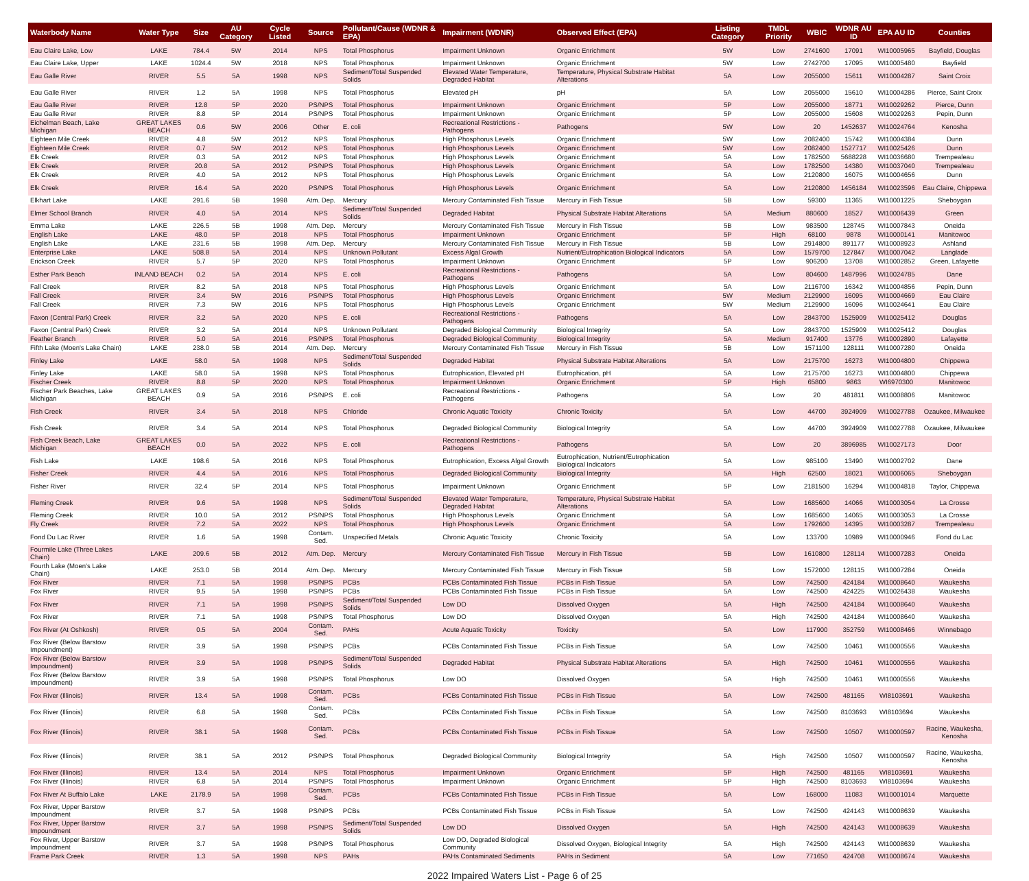| Waterbody Name | Water Type | Size | AU Category | Cycle Listed | Source | Pollutant/Cause (WDNR & EPA) | Impairment (WDNR) | Observed Effect (EPA) | Listing Category | TMDL Priority | WBIC | WDNR AU ID | EPA AU ID | Counties |
| --- | --- | --- | --- | --- | --- | --- | --- | --- | --- | --- | --- | --- | --- | --- |
| Eau Claire Lake, Low | LAKE | 784.4 | 5W | 2014 | NPS | Total Phosphorus | Impairment Unknown | Organic Enrichment | 5W | Low | 2741600 | 17091 | WI10005965 | Bayfield, Douglas |
| Eau Claire Lake, Upper | LAKE | 1024.4 | 5W | 2018 | NPS | Total Phosphorus | Impairment Unknown | Organic Enrichment | 5W | Low | 2742700 | 17095 | WI10005480 | Bayfield |
| Eau Galle River | RIVER | 5.5 | 5A | 1998 | NPS | Sediment/Total Suspended Solids | Elevated Water Temperature, Degraded Habitat | Temperature, Physical Substrate Habitat Alterations | 5A | Low | 2055000 | 15611 | WI10004287 | Saint Croix |
| Eau Galle River | RIVER | 1.2 | 5A | 1998 | NPS | Total Phosphorus | Elevated pH | pH | 5A | Low | 2055000 | 15610 | WI10004286 | Pierce, Saint Croix |
| Eau Galle River | RIVER | 12.8 | 5P | 2020 | PS/NPS | Total Phosphorus | Impairment Unknown | Organic Enrichment | 5P | Low | 2055000 | 18771 | WI10029262 | Pierce, Dunn |
| Eau Galle River | RIVER | 8.8 | 5P | 2014 | PS/NPS | Total Phosphorus | Impairment Unknown | Organic Enrichment | 5P | Low | 2055000 | 15608 | WI10029263 | Pepin, Dunn |
| Eichelman Beach, Lake Michigan | GREAT LAKES BEACH | 0.6 | 5W | 2006 | Other | E. coli | Recreational Restrictions - Pathogens | Pathogens | 5W | Low | 20 | 1452637 | WI10024764 | Kenosha |
| Eighteen Mile Creek | RIVER | 4.8 | 5W | 2012 | NPS | Total Phosphorus | High Phosphorus Levels | Organic Enrichment | 5W | Low | 2082400 | 15742 | WI10004384 | Dunn |
| Eighteen Mile Creek | RIVER | 0.7 | 5W | 2012 | NPS | Total Phosphorus | High Phosphorus Levels | Organic Enrichment | 5W | Low | 2082400 | 1527717 | WI10025426 | Dunn |
| Elk Creek | RIVER | 0.3 | 5A | 2012 | NPS | Total Phosphorus | High Phosphorus Levels | Organic Enrichment | 5A | Low | 1782500 | 5688228 | WI10036680 | Trempealeau |
| Elk Creek | RIVER | 20.8 | 5A | 2012 | PS/NPS | Total Phosphorus | High Phosphorus Levels | Organic Enrichment | 5A | Low | 1782500 | 14380 | WI10037040 | Trempealeau |
| Elk Creek | RIVER | 4.0 | 5A | 2012 | NPS | Total Phosphorus | High Phosphorus Levels | Organic Enrichment | 5A | Low | 2120800 | 16075 | WI10004656 | Dunn |
| Elk Creek | RIVER | 16.4 | 5A | 2020 | PS/NPS | Total Phosphorus | High Phosphorus Levels | Organic Enrichment | 5A | Low | 2120800 | 1456184 | WI10023596 | Eau Claire, Chippewa |
| Elkhart Lake | LAKE | 291.6 | 5B | 1998 | Atm. Dep. | Mercury | Mercury Contaminated Fish Tissue | Mercury in Fish Tissue | 5B | Low | 59300 | 11365 | WI10001225 | Sheboygan |
| Elmer School Branch | RIVER | 4.0 | 5A | 2014 | NPS | Sediment/Total Suspended Solids | Degraded Habitat | Physical Substrate Habitat Alterations | 5A | Medium | 880600 | 18527 | WI10006439 | Green |
| Emma Lake | LAKE | 226.5 | 5B | 1998 | Atm. Dep. | Mercury | Mercury Contaminated Fish Tissue | Mercury in Fish Tissue | 5B | Low | 983500 | 128745 | WI10007843 | Oneida |
| English Lake | LAKE | 48.0 | 5P | 2018 | NPS | Total Phosphorus | Impairment Unknown | Organic Enrichment | 5P | High | 68100 | 9878 | WI10000141 | Manitowoc |
| English Lake | LAKE | 231.6 | 5B | 1998 | Atm. Dep. | Mercury | Mercury Contaminated Fish Tissue | Mercury in Fish Tissue | 5B | Low | 2914800 | 891177 | WI10008923 | Ashland |
| Enterprise Lake | LAKE | 508.8 | 5A | 2014 | NPS | Unknown Pollutant | Excess Algal Growth | Nutrient/Eutrophication Biological Indicators | 5A | Low | 1579700 | 127847 | WI10007042 | Langlade |
| Erickson Creek | RIVER | 5.7 | 5P | 2020 | NPS | Total Phosphorus | Impairment Unknown | Organic Enrichment | 5P | Low | 906200 | 13708 | WI10002852 | Green, Lafayette |
| Esther Park Beach | INLAND BEACH | 0.2 | 5A | 2014 | NPS | E. coli | Recreational Restrictions - Pathogens | Pathogens | 5A | Low | 804600 | 1487996 | WI10024785 | Dane |
| Fall Creek | RIVER | 8.2 | 5A | 2018 | NPS | Total Phosphorus | High Phosphorus Levels | Organic Enrichment | 5A | Low | 2116700 | 16342 | WI10004856 | Pepin, Dunn |
| Fall Creek | RIVER | 3.4 | 5W | 2016 | PS/NPS | Total Phosphorus | High Phosphorus Levels | Organic Enrichment | 5W | Medium | 2129900 | 16095 | WI10004669 | Eau Claire |
| Fall Creek | RIVER | 7.3 | 5W | 2016 | NPS | Total Phosphorus | High Phosphorus Levels | Organic Enrichment | 5W | Medium | 2129900 | 16096 | WI10024641 | Eau Claire |
| Faxon (Central Park) Creek | RIVER | 3.2 | 5A | 2020 | NPS | E. coli | Recreational Restrictions - Pathogens | Pathogens | 5A | Low | 2843700 | 1525909 | WI10025412 | Douglas |
| Faxon (Central Park) Creek | RIVER | 3.2 | 5A | 2014 | NPS | Unknown Pollutant | Degraded Biological Community | Biological Integrity | 5A | Low | 2843700 | 1525909 | WI10025412 | Douglas |
| Feather Branch | RIVER | 5.0 | 5A | 2016 | PS/NPS | Total Phosphorus | Degraded Biological Community | Biological Integrity | 5A | Medium | 917400 | 13776 | WI10002890 | Lafayette |
| Fifth Lake (Moen's Lake Chain) | LAKE | 238.0 | 5B | 2014 | Atm. Dep. | Mercury | Mercury Contaminated Fish Tissue | Mercury in Fish Tissue | 5B | Low | 1571100 | 128111 | WI10007280 | Oneida |
| Finley Lake | LAKE | 58.0 | 5A | 1998 | NPS | Sediment/Total Suspended Solids | Degraded Habitat | Physical Substrate Habitat Alterations | 5A | Low | 2175700 | 16273 | WI10004800 | Chippewa |
| Finley Lake | LAKE | 58.0 | 5A | 1998 | NPS | Total Phosphorus | Eutrophication, Elevated pH | Eutrophication, pH | 5A | Low | 2175700 | 16273 | WI10004800 | Chippewa |
| Fischer Creek | RIVER | 8.8 | 5P | 2020 | NPS | Total Phosphorus | Impairment Unknown | Organic Enrichment | 5P | High | 65800 | 9863 | WI6970300 | Manitowoc |
| Fischer Park Beaches, Lake Michigan | GREAT LAKES BEACH | 0.9 | 5A | 2016 | PS/NPS | E. coli | Recreational Restrictions - Pathogens | Pathogens | 5A | Low | 20 | 481811 | WI10008806 | Manitowoc |
| Fish Creek | RIVER | 3.4 | 5A | 2018 | NPS | Chloride | Chronic Aquatic Toxicity | Chronic Toxicity | 5A | Low | 44700 | 3924909 | WI10027788 | Ozaukee, Milwaukee |
| Fish Creek | RIVER | 3.4 | 5A | 2014 | NPS | Total Phosphorus | Degraded Biological Community | Biological Integrity | 5A | Low | 44700 | 3924909 | WI10027788 | Ozaukee, Milwaukee |
| Fish Creek Beach, Lake Michigan | GREAT LAKES BEACH | 0.0 | 5A | 2022 | NPS | E. coli | Recreational Restrictions - Pathogens | Pathogens | 5A | Low | 20 | 3896985 | WI10027173 | Door |
| Fish Lake | LAKE | 198.6 | 5A | 2016 | NPS | Total Phosphorus | Eutrophication, Excess Algal Growth | Eutrophication, Nutrient/Eutrophication Biological Indicators | 5A | Low | 985100 | 13490 | WI10002702 | Dane |
| Fisher Creek | RIVER | 4.4 | 5A | 2016 | NPS | Total Phosphorus | Degraded Biological Community | Biological Integrity | 5A | High | 62500 | 18021 | WI10006065 | Sheboygan |
| Fisher River | RIVER | 32.4 | 5P | 2014 | NPS | Total Phosphorus | Impairment Unknown | Organic Enrichment | 5P | Low | 2181500 | 16294 | WI10004818 | Taylor, Chippewa |
| Fleming Creek | RIVER | 9.6 | 5A | 1998 | NPS | Sediment/Total Suspended Solids | Elevated Water Temperature, Degraded Habitat | Temperature, Physical Substrate Habitat Alterations | 5A | Low | 1685600 | 14066 | WI10003054 | La Crosse |
| Fleming Creek | RIVER | 10.0 | 5A | 2012 | PS/NPS | Total Phosphorus | High Phosphorus Levels | Organic Enrichment | 5A | Low | 1685600 | 14065 | WI10003053 | La Crosse |
| Fly Creek | RIVER | 7.2 | 5A | 2022 | NPS | Total Phosphorus | High Phosphorus Levels | Organic Enrichment | 5A | Low | 1792600 | 14395 | WI10003287 | Trempealeau |
| Fond Du Lac River | RIVER | 1.6 | 5A | 1998 | Contam. Sed. | Unspecified Metals | Chronic Aquatic Toxicity | Chronic Toxicity | 5A | Low | 133700 | 10989 | WI10000946 | Fond du Lac |
| Fourmile Lake (Three Lakes Chain) | LAKE | 209.6 | 5B | 2012 | Atm. Dep. | Mercury | Mercury Contaminated Fish Tissue | Mercury in Fish Tissue | 5B | Low | 1610800 | 128114 | WI10007283 | Oneida |
| Fourth Lake (Moen's Lake Chain) | LAKE | 253.0 | 5B | 2014 | Atm. Dep. | Mercury | Mercury Contaminated Fish Tissue | Mercury in Fish Tissue | 5B | Low | 1572000 | 128115 | WI10007284 | Oneida |
| Fox River | RIVER | 7.1 | 5A | 1998 | PS/NPS | PCBs | PCBs Contaminated Fish Tissue | PCBs in Fish Tissue | 5A | Low | 742500 | 424184 | WI10008640 | Waukesha |
| Fox River | RIVER | 9.5 | 5A | 1998 | PS/NPS | PCBs | PCBs Contaminated Fish Tissue | PCBs in Fish Tissue | 5A | Low | 742500 | 424225 | WI10026438 | Waukesha |
| Fox River | RIVER | 7.1 | 5A | 1998 | PS/NPS | Sediment/Total Suspended Solids | Low DO | Dissolved Oxygen | 5A | High | 742500 | 424184 | WI10008640 | Waukesha |
| Fox River | RIVER | 7.1 | 5A | 1998 | PS/NPS | Total Phosphorus | Low DO | Dissolved Oxygen | 5A | High | 742500 | 424184 | WI10008640 | Waukesha |
| Fox River (At Oshkosh) | RIVER | 0.5 | 5A | 2004 | Contam. Sed. | PAHs | Acute Aquatic Toxicity | Toxicity | 5A | Low | 117900 | 352759 | WI10008466 | Winnebago |
| Fox River (Below Barstow Impoundment) | RIVER | 3.9 | 5A | 1998 | PS/NPS | PCBs | PCBs Contaminated Fish Tissue | PCBs in Fish Tissue | 5A | Low | 742500 | 10461 | WI10000556 | Waukesha |
| Fox River (Below Barstow Impoundment) | RIVER | 3.9 | 5A | 1998 | PS/NPS | Sediment/Total Suspended Solids | Degraded Habitat | Physical Substrate Habitat Alterations | 5A | High | 742500 | 10461 | WI10000556 | Waukesha |
| Fox River (Below Barstow Impoundment) | RIVER | 3.9 | 5A | 1998 | PS/NPS | Total Phosphorus | Low DO | Dissolved Oxygen | 5A | High | 742500 | 10461 | WI10000556 | Waukesha |
| Fox River (Illinois) | RIVER | 13.4 | 5A | 1998 | Contam. Sed. | PCBs | PCBs Contaminated Fish Tissue | PCBs in Fish Tissue | 5A | Low | 742500 | 481165 | WI8103691 | Waukesha |
| Fox River (Illinois) | RIVER | 6.8 | 5A | 1998 | Contam. Sed. | PCBs | PCBs Contaminated Fish Tissue | PCBs in Fish Tissue | 5A | Low | 742500 | 8103693 | WI8103694 | Waukesha |
| Fox River (Illinois) | RIVER | 38.1 | 5A | 1998 | Contam. Sed. | PCBs | PCBs Contaminated Fish Tissue | PCBs in Fish Tissue | 5A | Low | 742500 | 10507 | WI10000597 | Racine, Waukesha, Kenosha |
| Fox River (Illinois) | RIVER | 38.1 | 5A | 2012 | PS/NPS | Total Phosphorus | Degraded Biological Community | Biological Integrity | 5A | High | 742500 | 10507 | WI10000597 | Racine, Waukesha, Kenosha |
| Fox River (Illinois) | RIVER | 13.4 | 5A | 2014 | NPS | Total Phosphorus | Impairment Unknown | Organic Enrichment | 5P | High | 742500 | 481165 | WI8103691 | Waukesha |
| Fox River (Illinois) | RIVER | 6.8 | 5A | 2014 | PS/NPS | Total Phosphorus | Impairment Unknown | Organic Enrichment | 5P | High | 742500 | 8103693 | WI8103694 | Waukesha |
| Fox River At Buffalo Lake | LAKE | 2178.9 | 5A | 1998 | Contam. Sed. | PCBs | PCBs Contaminated Fish Tissue | PCBs in Fish Tissue | 5A | Low | 168000 | 11083 | WI10001014 | Marquette |
| Fox River, Upper Barstow Impoundment | RIVER | 3.7 | 5A | 1998 | PS/NPS | PCBs | PCBs Contaminated Fish Tissue | PCBs in Fish Tissue | 5A | Low | 742500 | 424143 | WI10008639 | Waukesha |
| Fox River, Upper Barstow Impoundment | RIVER | 3.7 | 5A | 1998 | PS/NPS | Sediment/Total Suspended Solids | Low DO | Dissolved Oxygen | 5A | High | 742500 | 424143 | WI10008639 | Waukesha |
| Fox River, Upper Barstow Impoundment | RIVER | 3.7 | 5A | 1998 | PS/NPS | Total Phosphorus | Low DO, Degraded Biological Community | Dissolved Oxygen, Biological Integrity | 5A | High | 742500 | 424143 | WI10008639 | Waukesha |
| Frame Park Creek | RIVER | 1.3 | 5A | 1998 | NPS | PAHs | PAHs Contaminated Sediments | PAHs in Sediment | 5A | Low | 771650 | 424708 | WI10008674 | Waukesha |
2022 Impaired Waters List - Page 6 of 25